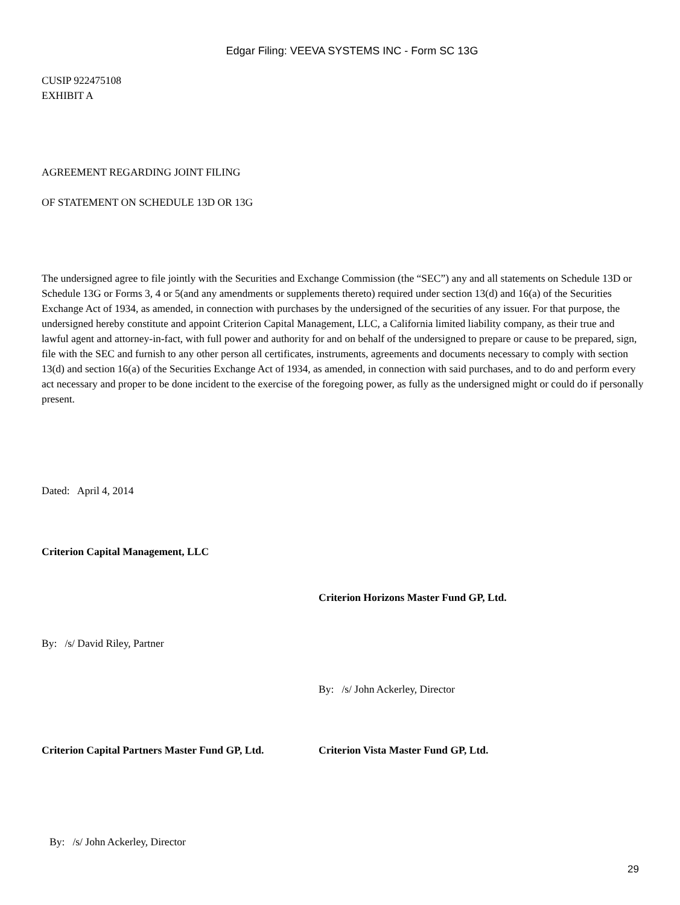Edgar Filing: VEEVA SYSTEMS INC - Form SC 13G
CUSIP 922475108
EXHIBIT A
AGREEMENT REGARDING JOINT FILING
OF STATEMENT ON SCHEDULE 13D OR 13G
The undersigned agree to file jointly with the Securities and Exchange Commission (the “SEC”) any and all statements on Schedule 13D or Schedule 13G or Forms 3, 4 or 5(and any amendments or supplements thereto) required under section 13(d) and 16(a) of the Securities Exchange Act of 1934, as amended, in connection with purchases by the undersigned of the securities of any issuer. For that purpose, the undersigned hereby constitute and appoint Criterion Capital Management, LLC, a California limited liability company, as their true and lawful agent and attorney-in-fact, with full power and authority for and on behalf of the undersigned to prepare or cause to be prepared, sign, file with the SEC and furnish to any other person all certificates, instruments, agreements and documents necessary to comply with section 13(d) and section 16(a) of the Securities Exchange Act of 1934, as amended, in connection with said purchases, and to do and perform every act necessary and proper to be done incident to the exercise of the foregoing power, as fully as the undersigned might or could do if personally present.
Dated: April 4, 2014
Criterion Capital Management, LLC
Criterion Horizons Master Fund GP, Ltd.
By: /s/ David Riley, Partner
By: /s/ John Ackerley, Director
Criterion Capital Partners Master Fund GP, Ltd.
Criterion Vista Master Fund GP, Ltd.
By: /s/ John Ackerley, Director
29